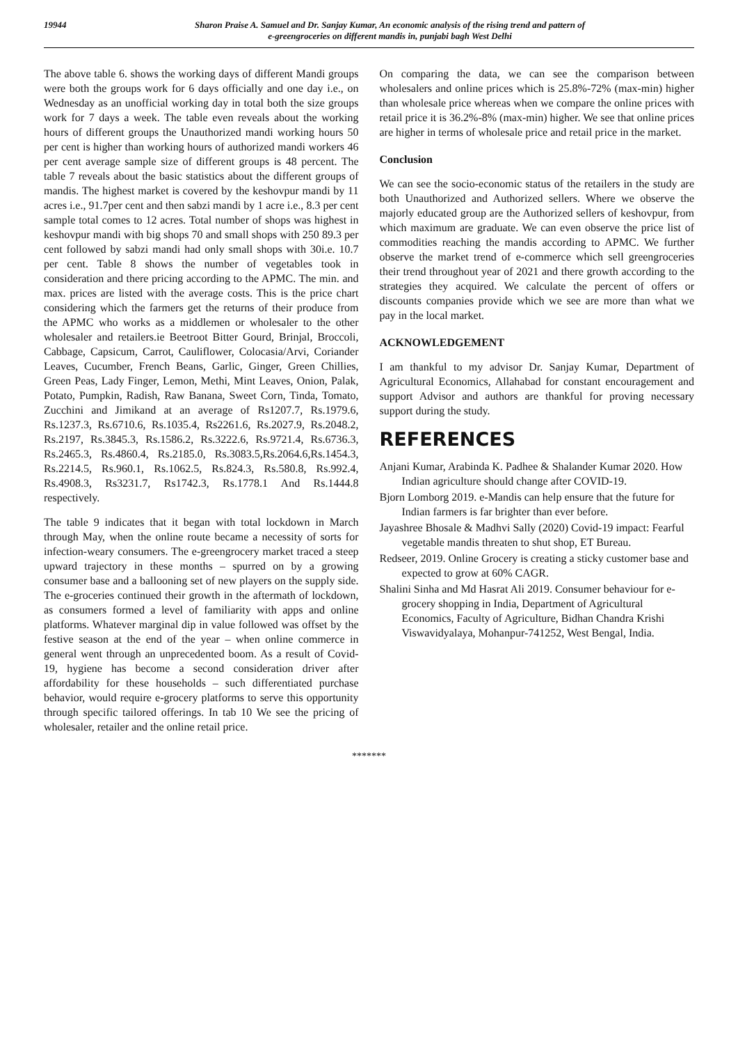19944 Sharon Praise A. Samuel and Dr. Sanjay Kumar, An economic analysis of the rising trend and pattern of
e-greengroceries on different mandis in, punjabi bagh West Delhi
The above table 6. shows the working days of different Mandi groups were both the groups work for 6 days officially and one day i.e., on Wednesday as an unofficial working day in total both the size groups work for 7 days a week. The table even reveals about the working hours of different groups the Unauthorized mandi working hours 50 per cent is higher than working hours of authorized mandi workers 46 per cent average sample size of different groups is 48 percent. The table 7 reveals about the basic statistics about the different groups of mandis. The highest market is covered by the keshovpur mandi by 11 acres i.e., 91.7per cent and then sabzi mandi by 1 acre i.e., 8.3 per cent sample total comes to 12 acres. Total number of shops was highest in keshovpur mandi with big shops 70 and small shops with 250 89.3 per cent followed by sabzi mandi had only small shops with 30i.e. 10.7 per cent. Table 8 shows the number of vegetables took in consideration and there pricing according to the APMC. The min. and max. prices are listed with the average costs. This is the price chart considering which the farmers get the returns of their produce from the APMC who works as a middlemen or wholesaler to the other wholesaler and retailers.ie Beetroot Bitter Gourd, Brinjal, Broccoli, Cabbage, Capsicum, Carrot, Cauliflower, Colocasia/Arvi, Coriander Leaves, Cucumber, French Beans, Garlic, Ginger, Green Chillies, Green Peas, Lady Finger, Lemon, Methi, Mint Leaves, Onion, Palak, Potato, Pumpkin, Radish, Raw Banana, Sweet Corn, Tinda, Tomato, Zucchini and Jimikand at an average of Rs1207.7, Rs.1979.6, Rs.1237.3, Rs.6710.6, Rs.1035.4, Rs2261.6, Rs.2027.9, Rs.2048.2, Rs.2197, Rs.3845.3, Rs.1586.2, Rs.3222.6, Rs.9721.4, Rs.6736.3, Rs.2465.3, Rs.4860.4, Rs.2185.0, Rs.3083.5,Rs.2064.6,Rs.1454.3, Rs.2214.5, Rs.960.1, Rs.1062.5, Rs.824.3, Rs.580.8, Rs.992.4, Rs.4908.3, Rs3231.7, Rs1742.3, Rs.1778.1 And Rs.1444.8 respectively.
The table 9 indicates that it began with total lockdown in March through May, when the online route became a necessity of sorts for infection-weary consumers. The e-greengrocery market traced a steep upward trajectory in these months – spurred on by a growing consumer base and a ballooning set of new players on the supply side. The e-groceries continued their growth in the aftermath of lockdown, as consumers formed a level of familiarity with apps and online platforms. Whatever marginal dip in value followed was offset by the festive season at the end of the year – when online commerce in general went through an unprecedented boom. As a result of Covid-19, hygiene has become a second consideration driver after affordability for these households – such differentiated purchase behavior, would require e-grocery platforms to serve this opportunity through specific tailored offerings. In tab 10 We see the pricing of wholesaler, retailer and the online retail price.
On comparing the data, we can see the comparison between wholesalers and online prices which is 25.8%-72% (max-min) higher than wholesale price whereas when we compare the online prices with retail price it is 36.2%-8% (max-min) higher. We see that online prices are higher in terms of wholesale price and retail price in the market.
Conclusion
We can see the socio-economic status of the retailers in the study are both Unauthorized and Authorized sellers. Where we observe the majorly educated group are the Authorized sellers of keshovpur, from which maximum are graduate. We can even observe the price list of commodities reaching the mandis according to APMC. We further observe the market trend of e-commerce which sell greengroceries their trend throughout year of 2021 and there growth according to the strategies they acquired. We calculate the percent of offers or discounts companies provide which we see are more than what we pay in the local market.
ACKNOWLEDGEMENT
I am thankful to my advisor Dr. Sanjay Kumar, Department of Agricultural Economics, Allahabad for constant encouragement and support Advisor and authors are thankful for proving necessary support during the study.
REFERENCES
Anjani Kumar, Arabinda K. Padhee & Shalander Kumar 2020. How Indian agriculture should change after COVID-19.
Bjorn Lomborg 2019. e-Mandis can help ensure that the future for Indian farmers is far brighter than ever before.
Jayashree Bhosale & Madhvi Sally (2020) Covid-19 impact: Fearful vegetable mandis threaten to shut shop, ET Bureau.
Redseer, 2019. Online Grocery is creating a sticky customer base and expected to grow at 60% CAGR.
Shalini Sinha and Md Hasrat Ali 2019. Consumer behaviour for e-grocery shopping in India, Department of Agricultural Economics, Faculty of Agriculture, Bidhan Chandra Krishi Viswavidyalaya, Mohanpur-741252, West Bengal, India.
*******